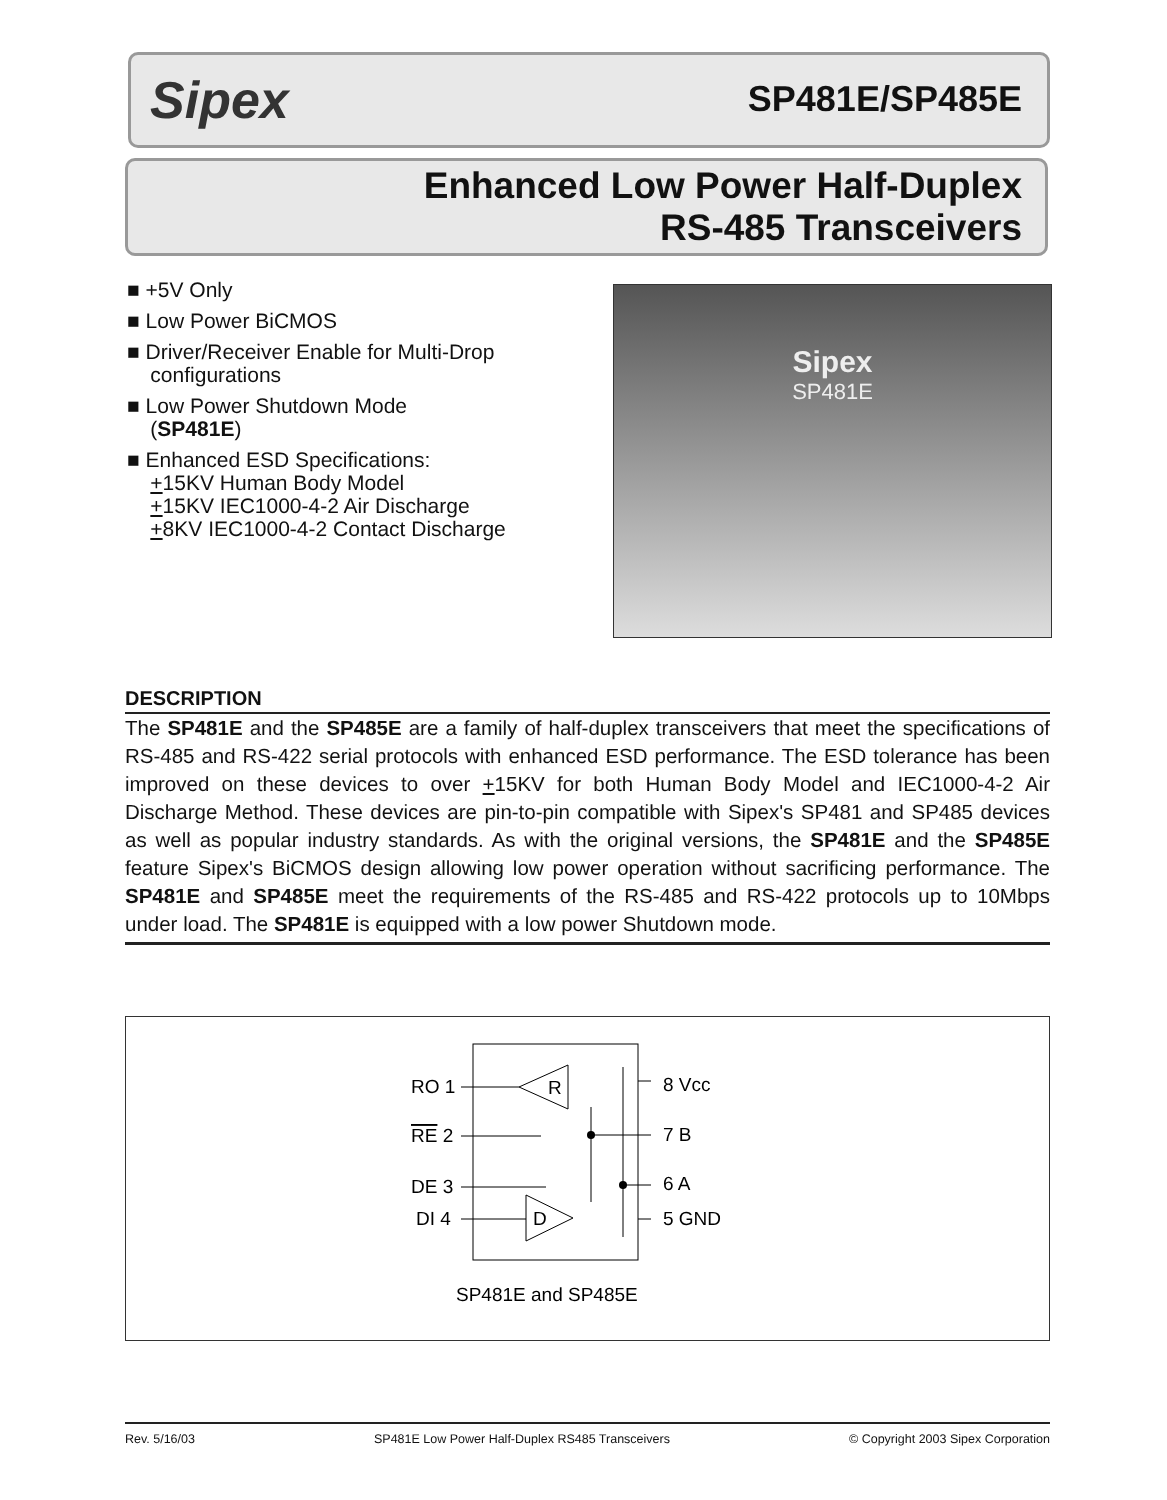Sipex SP481E/SP485E
Enhanced Low Power Half-Duplex
RS-485 Transceivers
■ +5V Only
■ Low Power BiCMOS
■ Driver/Receiver Enable for Multi-Drop
configurations
■ Low Power Shutdown Mode
(SP481E)
■ Enhanced ESD Specifications:
+15KV Human Body Model
+15KV IEC1000-4-2 Air Discharge
+8KV IEC1000-4-2 Contact Discharge
Sipex
SP481E
DESCRIPTION
The SP481E and the SP485E are a family of half-duplex transceivers that meet the specifications of RS-485 and RS-422 serial protocols with enhanced ESD performance. The ESD tolerance has been improved on these devices to over +15KV for both Human Body Model and IEC1000-4-2 Air Discharge Method. These devices are pin-to-pin compatible with Sipex's SP481 and SP485 devices as well as popular industry standards. As with the original versions, the SP481E and the SP485E feature Sipex's BiCMOS design allowing low power operation without sacrificing performance. The SP481E and SP485E meet the requirements of the RS-485 and RS-422 protocols up to 10Mbps under load. The SP481E is equipped with a low power Shutdown mode.
RO 1
RE 2
DE 3
DI 4
8 Vcc
7 B
6 A
5 GND
R
D
SP481E and SP485E
Rev. 5/16/03 SP481E Low Power Half-Duplex RS485 Transceivers © Copyright 2003 Sipex Corporation